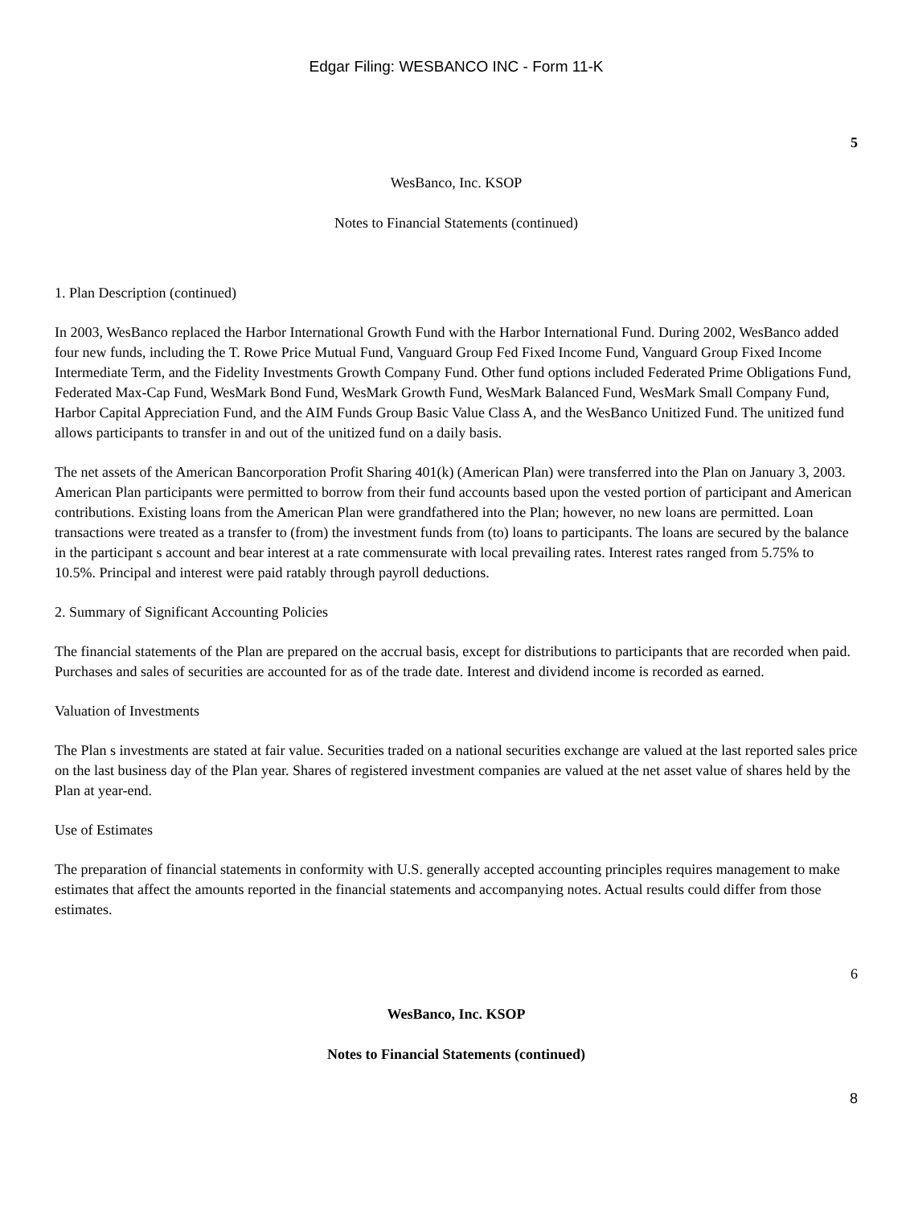Edgar Filing: WESBANCO INC - Form 11-K
5
WesBanco, Inc. KSOP
Notes to Financial Statements (continued)
1. Plan Description (continued)
In 2003, WesBanco replaced the Harbor International Growth Fund with the Harbor International Fund. During 2002, WesBanco added four new funds, including the T. Rowe Price Mutual Fund, Vanguard Group Fed Fixed Income Fund, Vanguard Group Fixed Income Intermediate Term, and the Fidelity Investments Growth Company Fund. Other fund options included Federated Prime Obligations Fund, Federated Max-Cap Fund, WesMark Bond Fund, WesMark Growth Fund, WesMark Balanced Fund, WesMark Small Company Fund, Harbor Capital Appreciation Fund, and the AIM Funds Group Basic Value Class A, and the WesBanco Unitized Fund. The unitized fund allows participants to transfer in and out of the unitized fund on a daily basis.
The net assets of the American Bancorporation Profit Sharing 401(k) (American Plan) were transferred into the Plan on January 3, 2003. American Plan participants were permitted to borrow from their fund accounts based upon the vested portion of participant and American contributions. Existing loans from the American Plan were grandfathered into the Plan; however, no new loans are permitted. Loan transactions were treated as a transfer to (from) the investment funds from (to) loans to participants. The loans are secured by the balance in the participant s account and bear interest at a rate commensurate with local prevailing rates. Interest rates ranged from 5.75% to 10.5%. Principal and interest were paid ratably through payroll deductions.
2. Summary of Significant Accounting Policies
The financial statements of the Plan are prepared on the accrual basis, except for distributions to participants that are recorded when paid. Purchases and sales of securities are accounted for as of the trade date. Interest and dividend income is recorded as earned.
Valuation of Investments
The Plan s investments are stated at fair value. Securities traded on a national securities exchange are valued at the last reported sales price on the last business day of the Plan year. Shares of registered investment companies are valued at the net asset value of shares held by the Plan at year-end.
Use of Estimates
The preparation of financial statements in conformity with U.S. generally accepted accounting principles requires management to make estimates that affect the amounts reported in the financial statements and accompanying notes. Actual results could differ from those estimates.
6
WesBanco, Inc. KSOP
Notes to Financial Statements (continued)
8